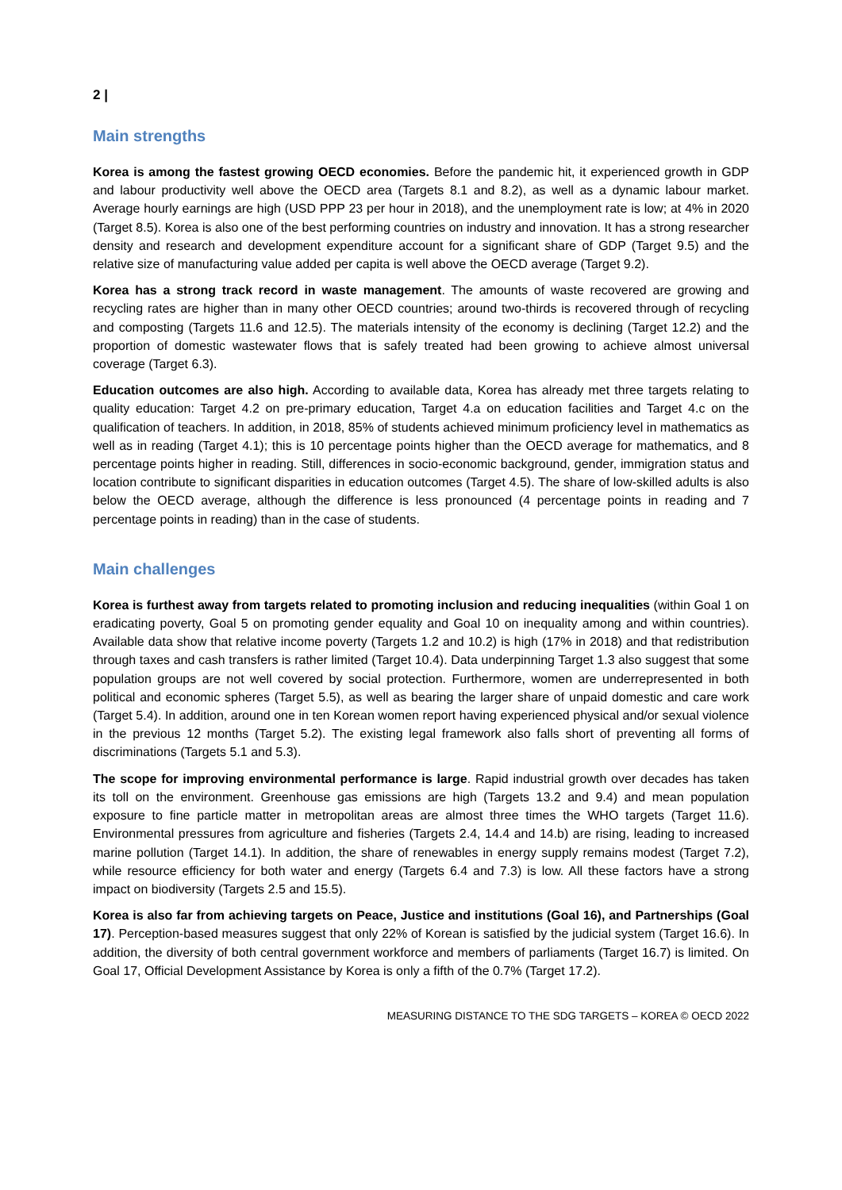2 |
Main strengths
Korea is among the fastest growing OECD economies. Before the pandemic hit, it experienced growth in GDP and labour productivity well above the OECD area (Targets 8.1 and 8.2), as well as a dynamic labour market. Average hourly earnings are high (USD PPP 23 per hour in 2018), and the unemployment rate is low; at 4% in 2020 (Target 8.5). Korea is also one of the best performing countries on industry and innovation. It has a strong researcher density and research and development expenditure account for a significant share of GDP (Target 9.5) and the relative size of manufacturing value added per capita is well above the OECD average (Target 9.2).
Korea has a strong track record in waste management. The amounts of waste recovered are growing and recycling rates are higher than in many other OECD countries; around two-thirds is recovered through of recycling and composting (Targets 11.6 and 12.5). The materials intensity of the economy is declining (Target 12.2) and the proportion of domestic wastewater flows that is safely treated had been growing to achieve almost universal coverage (Target 6.3).
Education outcomes are also high. According to available data, Korea has already met three targets relating to quality education: Target 4.2 on pre-primary education, Target 4.a on education facilities and Target 4.c on the qualification of teachers. In addition, in 2018, 85% of students achieved minimum proficiency level in mathematics as well as in reading (Target 4.1); this is 10 percentage points higher than the OECD average for mathematics, and 8 percentage points higher in reading. Still, differences in socio-economic background, gender, immigration status and location contribute to significant disparities in education outcomes (Target 4.5). The share of low-skilled adults is also below the OECD average, although the difference is less pronounced (4 percentage points in reading and 7 percentage points in reading) than in the case of students.
Main challenges
Korea is furthest away from targets related to promoting inclusion and reducing inequalities (within Goal 1 on eradicating poverty, Goal 5 on promoting gender equality and Goal 10 on inequality among and within countries). Available data show that relative income poverty (Targets 1.2 and 10.2) is high (17% in 2018) and that redistribution through taxes and cash transfers is rather limited (Target 10.4). Data underpinning Target 1.3 also suggest that some population groups are not well covered by social protection. Furthermore, women are underrepresented in both political and economic spheres (Target 5.5), as well as bearing the larger share of unpaid domestic and care work (Target 5.4). In addition, around one in ten Korean women report having experienced physical and/or sexual violence in the previous 12 months (Target 5.2). The existing legal framework also falls short of preventing all forms of discriminations (Targets 5.1 and 5.3).
The scope for improving environmental performance is large. Rapid industrial growth over decades has taken its toll on the environment. Greenhouse gas emissions are high (Targets 13.2 and 9.4) and mean population exposure to fine particle matter in metropolitan areas are almost three times the WHO targets (Target 11.6). Environmental pressures from agriculture and fisheries (Targets 2.4, 14.4 and 14.b) are rising, leading to increased marine pollution (Target 14.1). In addition, the share of renewables in energy supply remains modest (Target 7.2), while resource efficiency for both water and energy (Targets 6.4 and 7.3) is low. All these factors have a strong impact on biodiversity (Targets 2.5 and 15.5).
Korea is also far from achieving targets on Peace, Justice and institutions (Goal 16), and Partnerships (Goal 17). Perception-based measures suggest that only 22% of Korean is satisfied by the judicial system (Target 16.6). In addition, the diversity of both central government workforce and members of parliaments (Target 16.7) is limited. On Goal 17, Official Development Assistance by Korea is only a fifth of the 0.7% (Target 17.2).
MEASURING DISTANCE TO THE SDG TARGETS – KOREA © OECD 2022